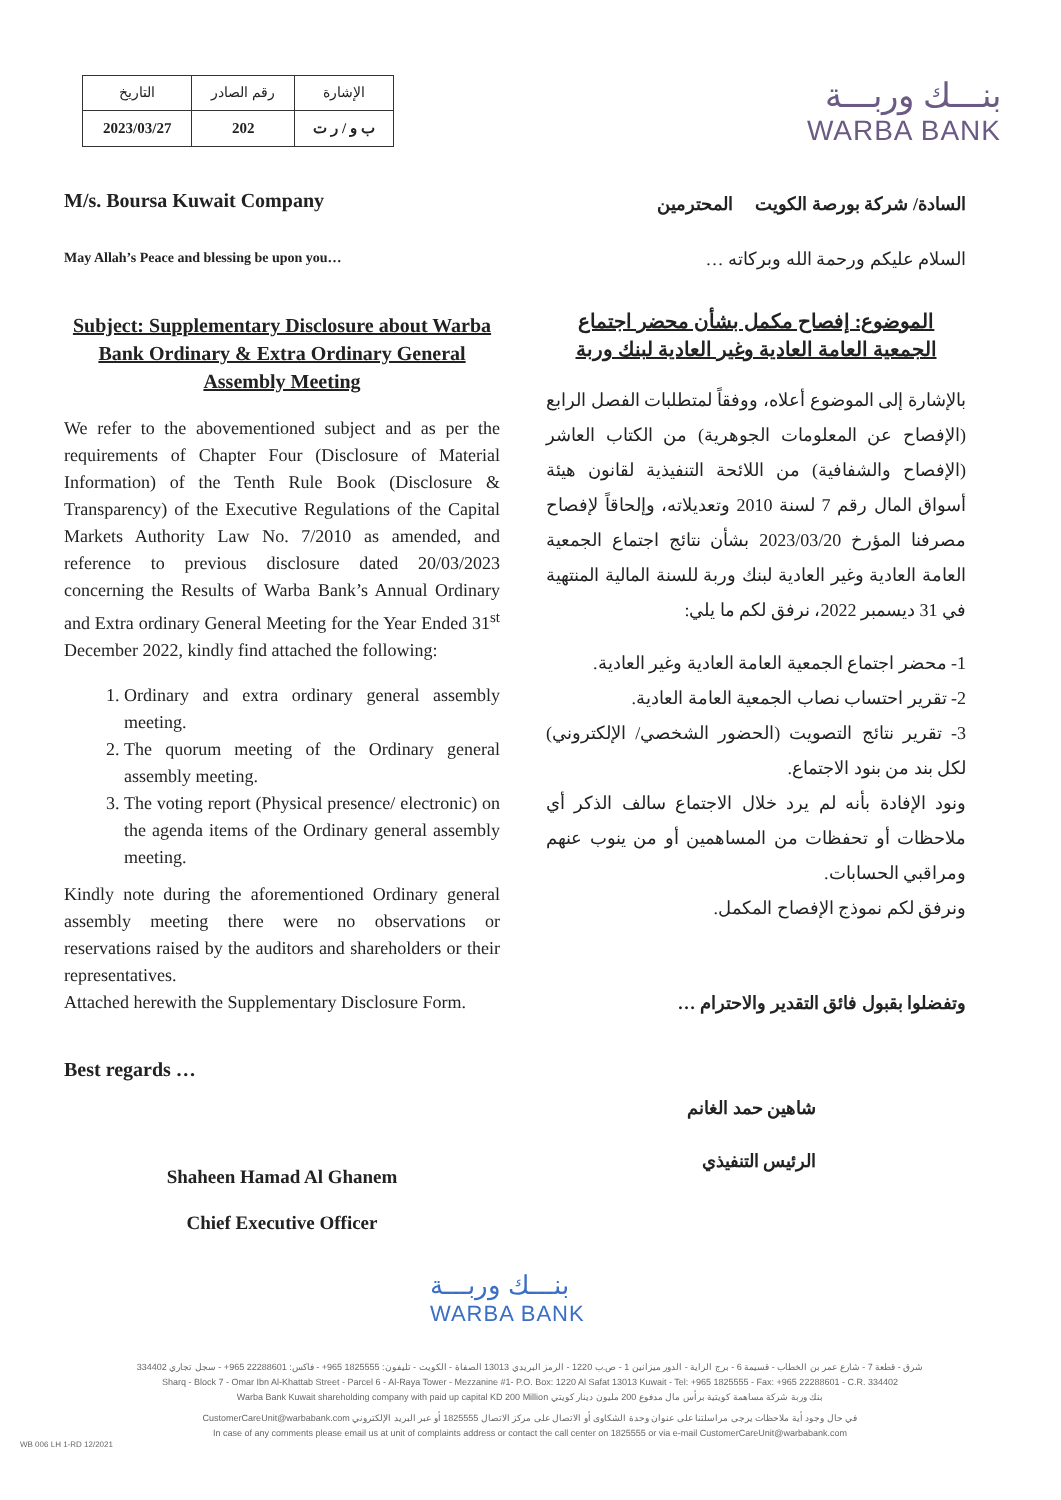| التاريخ | رقم الصادر | الإشارة |
| --- | --- | --- |
| 2023/03/27 | 202 | ب و / ر ت |
بنـــك وربـــة
WARBA BANK
M/s. Boursa Kuwait Company
May Allah’s Peace and blessing be upon you…
Subject: Supplementary Disclosure about Warba Bank Ordinary & Extra Ordinary General Assembly Meeting
We refer to the abovementioned subject and as per the requirements of Chapter Four (Disclosure of Material Information) of the Tenth Rule Book (Disclosure & Transparency) of the Executive Regulations of the Capital Markets Authority Law No. 7/2010 as amended, and reference to previous disclosure dated 20/03/2023 concerning the Results of Warba Bank’s Annual Ordinary and Extra ordinary General Meeting for the Year Ended 31<sup>st</sup> December 2022, kindly find attached the following:
1. Ordinary and extra ordinary general assembly meeting.
2. The quorum meeting of the Ordinary general assembly meeting.
3. The voting report (Physical presence/ electronic) on the agenda items of the Ordinary general assembly meeting.
Kindly note during the aforementioned Ordinary general assembly meeting there were no observations or reservations raised by the auditors and shareholders or their representatives.
Attached herewith the Supplementary Disclosure Form.
Best regards …
Shaheen Hamad Al Ghanem
Chief Executive Officer
السادة/ شركة بورصة الكويت المحترمين
السلام عليكم ورحمة الله وبركاته …
الموضوع: إفصاح مكمل بشأن محضر اجتماع الجمعية العامة العادية وغير العادية لبنك وربة
بالإشارة إلى الموضوع أعلاه، ووفقاً لمتطلبات الفصل الرابع (الإفصاح عن المعلومات الجوهرية) من الكتاب العاشر (الإفصاح والشفافية) من اللائحة التنفيذية لقانون هيئة أسواق المال رقم 7 لسنة 2010 وتعديلاته، وإلحاقاً لإفصاح مصرفنا المؤرخ 2023/03/20 بشأن نتائج اجتماع الجمعية العامة العادية وغير العادية لبنك وربة للسنة المالية المنتهية في 31 ديسمبر 2022، نرفق لكم ما يلي:
1- محضر اجتماع الجمعية العامة العادية وغير العادية.
2- تقرير احتساب نصاب الجمعية العامة العادية.
3- تقرير نتائج التصويت (الحضور الشخصي/ الإلكتروني) لكل بند من بنود الاجتماع.
ونود الإفادة بأنه لم يرد خلال الاجتماع سالف الذكر أي ملاحظات أو تحفظات من المساهمين أو من ينوب عنهم ومراقبي الحسابات.
ونرفق لكم نموذج الإفصاح المكمل.
وتفضلوا بقبول فائق التقدير والاحترام …
شاهين حمد الغانم
الرئيس التنفيذي
بنـــك وربـــة
WARBA BANK
شرق - قطعة 7 - شارع عمر بن الخطاب - قسيمة 6 - برج الراية - الدور ميزانين 1 - ص.ب 1220 - الرمز البريدي 13013 الصفاة - الكويت - تليفون: 1825555 965+ - فاكس: 22288601 965+ - سجل تجاري 334402
Sharq - Block 7 - Omar Ibn Al-Khattab Street - Parcel 6 - Al-Raya Tower - Mezzanine #1- P.O. Box: 1220 Al Safat 13013 Kuwait - Tel: +965 1825555 - Fax: +965 22288601 - C.R. 334402
Warba Bank Kuwait shareholding company with paid up capital KD 200 Million بنك وربة شركة مساهمة كويتية برأس مال مدفوع 200 مليون دينار كويتي
CustomerCareUnit@warbabank.com في حال وجود أية ملاحظات يرجى مراسلتنا على عنوان وحدة الشكاوى أو الاتصال على مركز الاتصال 1825555 أو عبر البريد الإلكتروني
In case of any comments please email us at unit of complaints address or contact the call center on 1825555 or via e-mail CustomerCareUnit@warbabank.com
WB 006 LH 1-RD 12/2021